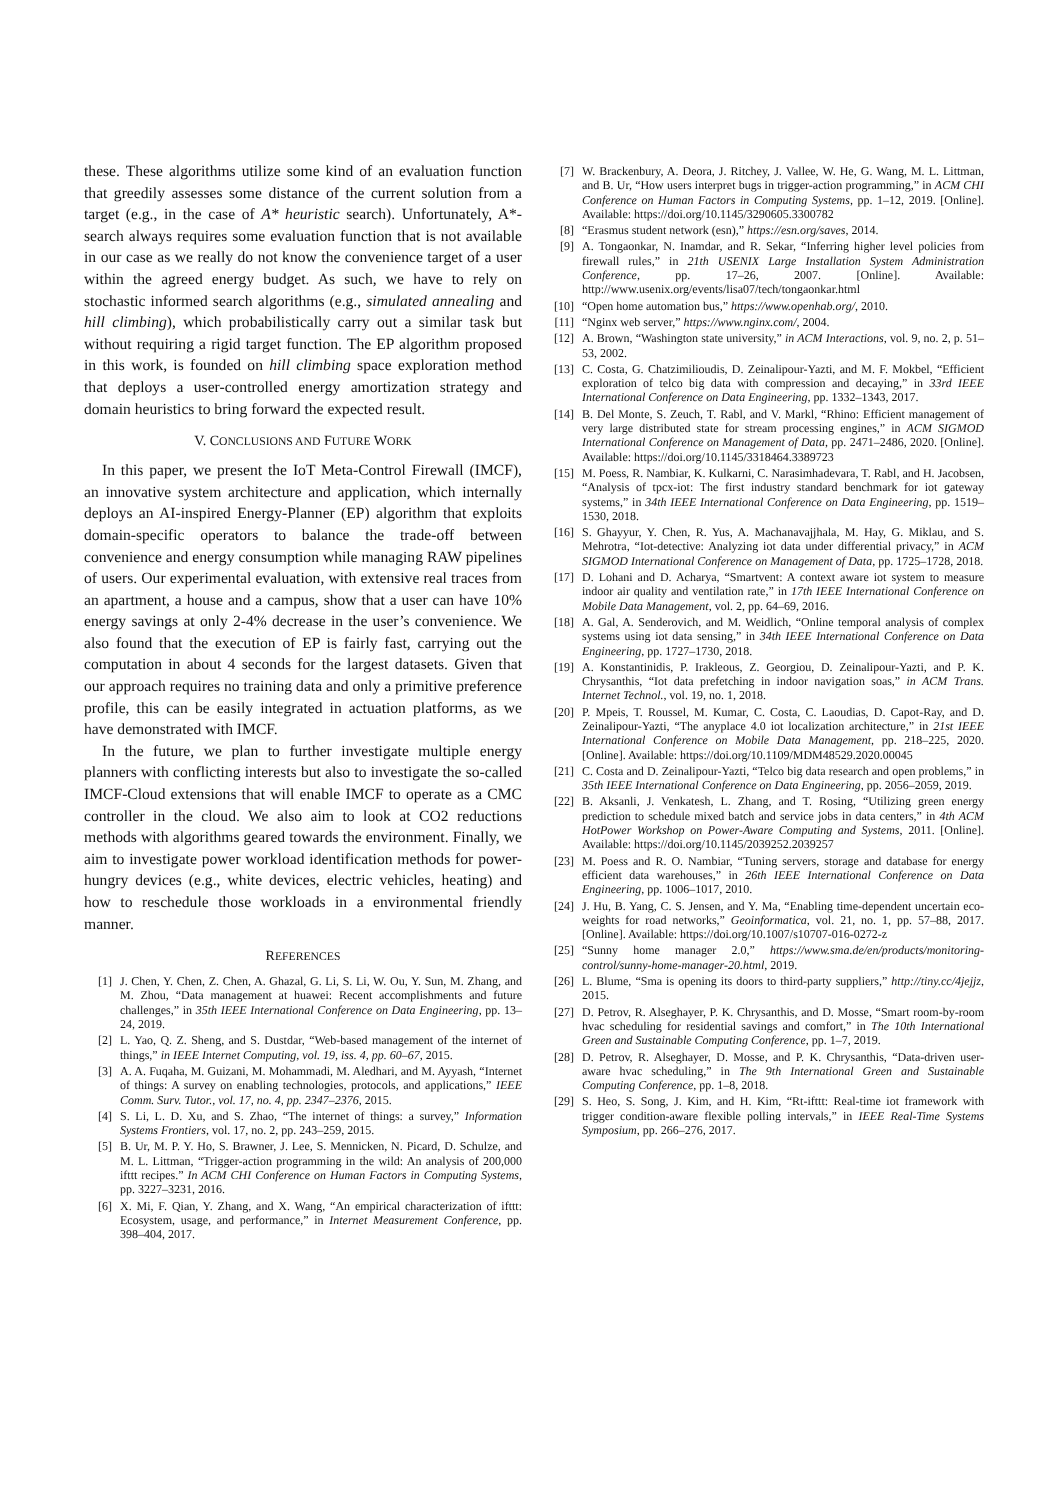these. These algorithms utilize some kind of an evaluation function that greedily assesses some distance of the current solution from a target (e.g., in the case of A* heuristic search). Unfortunately, A*-search always requires some evaluation function that is not available in our case as we really do not know the convenience target of a user within the agreed energy budget. As such, we have to rely on stochastic informed search algorithms (e.g., simulated annealing and hill climbing), which probabilistically carry out a similar task but without requiring a rigid target function. The EP algorithm proposed in this work, is founded on hill climbing space exploration method that deploys a user-controlled energy amortization strategy and domain heuristics to bring forward the expected result.
V. CONCLUSIONS AND FUTURE WORK
In this paper, we present the IoT Meta-Control Firewall (IMCF), an innovative system architecture and application, which internally deploys an AI-inspired Energy-Planner (EP) algorithm that exploits domain-specific operators to balance the trade-off between convenience and energy consumption while managing RAW pipelines of users. Our experimental evaluation, with extensive real traces from an apartment, a house and a campus, show that a user can have 10% energy savings at only 2-4% decrease in the user’s convenience. We also found that the execution of EP is fairly fast, carrying out the computation in about 4 seconds for the largest datasets. Given that our approach requires no training data and only a primitive preference profile, this can be easily integrated in actuation platforms, as we have demonstrated with IMCF.
In the future, we plan to further investigate multiple energy planners with conflicting interests but also to investigate the so-called IMCF-Cloud extensions that will enable IMCF to operate as a CMC controller in the cloud. We also aim to look at CO2 reductions methods with algorithms geared towards the environment. Finally, we aim to investigate power workload identification methods for power-hungry devices (e.g., white devices, electric vehicles, heating) and how to reschedule those workloads in a environmental friendly manner.
REFERENCES
[1] J. Chen, Y. Chen, Z. Chen, A. Ghazal, G. Li, S. Li, W. Ou, Y. Sun, M. Zhang, and M. Zhou, “Data management at huawei: Recent accomplishments and future challenges,” in 35th IEEE International Conference on Data Engineering, pp. 13–24, 2019.
[2] L. Yao, Q. Z. Sheng, and S. Dustdar, “Web-based management of the internet of things,” in IEEE Internet Computing, vol. 19, iss. 4, pp. 60–67, 2015.
[3] A. A. Fuqaha, M. Guizani, M. Mohammadi, M. Aledhari, and M. Ayyash, “Internet of things: A survey on enabling technologies, protocols, and applications,” IEEE Comm. Surv. Tutor., vol. 17, no. 4, pp. 2347–2376, 2015.
[4] S. Li, L. D. Xu, and S. Zhao, “The internet of things: a survey,” Information Systems Frontiers, vol. 17, no. 2, pp. 243–259, 2015.
[5] B. Ur, M. P. Y. Ho, S. Brawner, J. Lee, S. Mennicken, N. Picard, D. Schulze, and M. L. Littman, “Trigger-action programming in the wild: An analysis of 200,000 ifttt recipes.” In ACM CHI Conference on Human Factors in Computing Systems, pp. 3227–3231, 2016.
[6] X. Mi, F. Qian, Y. Zhang, and X. Wang, “An empirical characterization of ifttt: Ecosystem, usage, and performance,” in Internet Measurement Conference, pp. 398–404, 2017.
[7] W. Brackenbury, A. Deora, J. Ritchey, J. Vallee, W. He, G. Wang, M. L. Littman, and B. Ur, “How users interpret bugs in trigger-action programming,” in ACM CHI Conference on Human Factors in Computing Systems, pp. 1–12, 2019. [Online]. Available: https://doi.org/10.1145/3290605.3300782
[8] “Erasmus student network (esn),” https://esn.org/saves, 2014.
[9] A. Tongaonkar, N. Inamdar, and R. Sekar, “Inferring higher level policies from firewall rules,” in 21th USENIX Large Installation System Administration Conference, pp. 17–26, 2007. [Online]. Available: http://www.usenix.org/events/lisa07/tech/tongaonkar.html
[10] “Open home automation bus,” https://www.openhab.org/, 2010.
[11] “Nginx web server,” https://www.nginx.com/, 2004.
[12] A. Brown, “Washington state university,” in ACM Interactions, vol. 9, no. 2, p. 51–53, 2002.
[13] C. Costa, G. Chatzimilioudis, D. Zeinalipour-Yazti, and M. F. Mokbel, “Efficient exploration of telco big data with compression and decaying,” in 33rd IEEE International Conference on Data Engineering, pp. 1332–1343, 2017.
[14] B. Del Monte, S. Zeuch, T. Rabl, and V. Markl, “Rhino: Efficient management of very large distributed state for stream processing engines,” in ACM SIGMOD International Conference on Management of Data, pp. 2471–2486, 2020. [Online]. Available: https://doi.org/10.1145/3318464.3389723
[15] M. Poess, R. Nambiar, K. Kulkarni, C. Narasimhadevara, T. Rabl, and H. Jacobsen, “Analysis of tpcx-iot: The first industry standard benchmark for iot gateway systems,” in 34th IEEE International Conference on Data Engineering, pp. 1519–1530, 2018.
[16] S. Ghayyur, Y. Chen, R. Yus, A. Machanavajjhala, M. Hay, G. Miklau, and S. Mehrotra, “Iot-detective: Analyzing iot data under differential privacy,” in ACM SIGMOD International Conference on Management of Data, pp. 1725–1728, 2018.
[17] D. Lohani and D. Acharya, “Smartvent: A context aware iot system to measure indoor air quality and ventilation rate,” in 17th IEEE International Conference on Mobile Data Management, vol. 2, pp. 64–69, 2016.
[18] A. Gal, A. Senderovich, and M. Weidlich, “Online temporal analysis of complex systems using iot data sensing,” in 34th IEEE International Conference on Data Engineering, pp. 1727–1730, 2018.
[19] A. Konstantinidis, P. Irakleous, Z. Georgiou, D. Zeinalipour-Yazti, and P. K. Chrysanthis, “Iot data prefetching in indoor navigation soas,” in ACM Trans. Internet Technol., vol. 19, no. 1, 2018.
[20] P. Mpeis, T. Roussel, M. Kumar, C. Costa, C. Laoudias, D. Capot-Ray, and D. Zeinalipour-Yazti, “The anyplace 4.0 iot localization architecture,” in 21st IEEE International Conference on Mobile Data Management, pp. 218–225, 2020. [Online]. Available: https://doi.org/10.1109/MDM48529.2020.00045
[21] C. Costa and D. Zeinalipour-Yazti, “Telco big data research and open problems,” in 35th IEEE International Conference on Data Engineering, pp. 2056–2059, 2019.
[22] B. Aksanli, J. Venkatesh, L. Zhang, and T. Rosing, “Utilizing green energy prediction to schedule mixed batch and service jobs in data centers,” in 4th ACM HotPower Workshop on Power-Aware Computing and Systems, 2011. [Online]. Available: https://doi.org/10.1145/2039252.2039257
[23] M. Poess and R. O. Nambiar, “Tuning servers, storage and database for energy efficient data warehouses,” in 26th IEEE International Conference on Data Engineering, pp. 1006–1017, 2010.
[24] J. Hu, B. Yang, C. S. Jensen, and Y. Ma, “Enabling time-dependent uncertain eco-weights for road networks,” Geoinformatica, vol. 21, no. 1, pp. 57–88, 2017. [Online]. Available: https://doi.org/10.1007/s10707-016-0272-z
[25] “Sunny home manager 2.0,” https://www.sma.de/en/products/monitoring-control/sunny-home-manager-20.html, 2019.
[26] L. Blume, “Sma is opening its doors to third-party suppliers,” http://tiny.cc/4jejjz, 2015.
[27] D. Petrov, R. Alseghayer, P. K. Chrysanthis, and D. Mosse, “Smart room-by-room hvac scheduling for residential savings and comfort,” in The 10th International Green and Sustainable Computing Conference, pp. 1–7, 2019.
[28] D. Petrov, R. Alseghayer, D. Mosse, and P. K. Chrysanthis, “Data-driven user-aware hvac scheduling,” in The 9th International Green and Sustainable Computing Conference, pp. 1–8, 2018.
[29] S. Heo, S. Song, J. Kim, and H. Kim, “Rt-ifttt: Real-time iot framework with trigger condition-aware flexible polling intervals,” in IEEE Real-Time Systems Symposium, pp. 266–276, 2017.